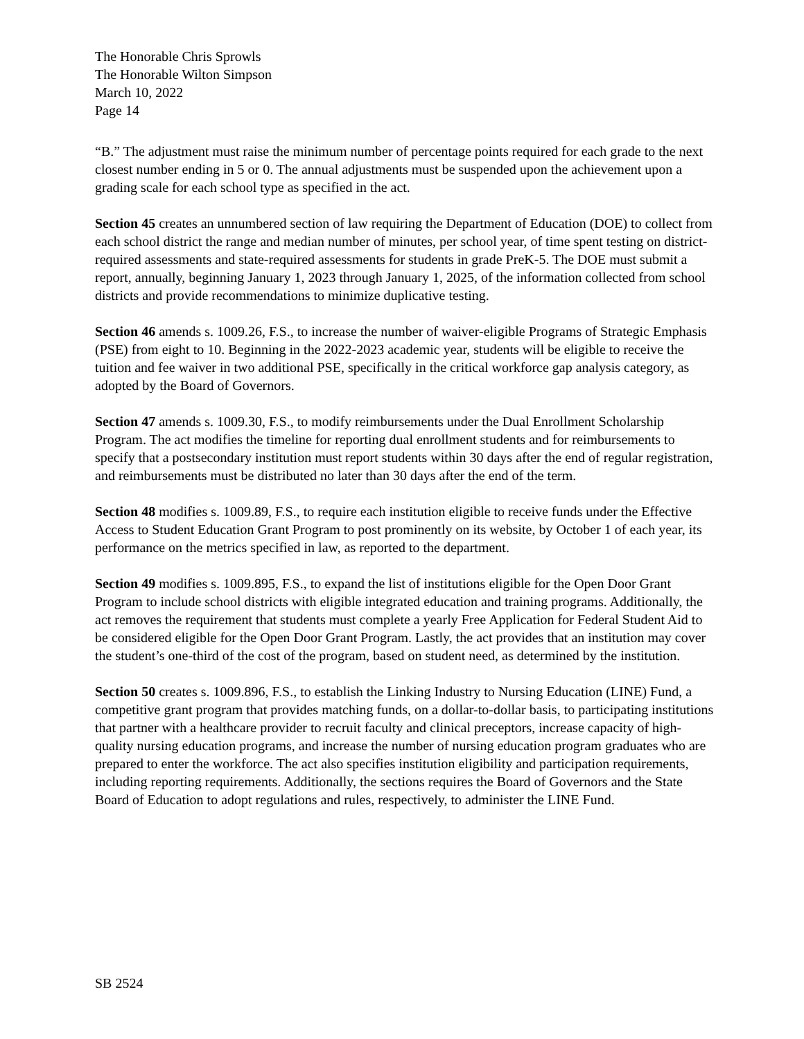The Honorable Chris Sprowls
The Honorable Wilton Simpson
March 10, 2022
Page 14
“B.” The adjustment must raise the minimum number of percentage points required for each grade to the next closest number ending in 5 or 0. The annual adjustments must be suspended upon the achievement upon a grading scale for each school type as specified in the act.
Section 45 creates an unnumbered section of law requiring the Department of Education (DOE) to collect from each school district the range and median number of minutes, per school year, of time spent testing on district-required assessments and state-required assessments for students in grade PreK-5. The DOE must submit a report, annually, beginning January 1, 2023 through January 1, 2025, of the information collected from school districts and provide recommendations to minimize duplicative testing.
Section 46 amends s. 1009.26, F.S., to increase the number of waiver-eligible Programs of Strategic Emphasis (PSE) from eight to 10. Beginning in the 2022-2023 academic year, students will be eligible to receive the tuition and fee waiver in two additional PSE, specifically in the critical workforce gap analysis category, as adopted by the Board of Governors.
Section 47 amends s. 1009.30, F.S., to modify reimbursements under the Dual Enrollment Scholarship Program. The act modifies the timeline for reporting dual enrollment students and for reimbursements to specify that a postsecondary institution must report students within 30 days after the end of regular registration, and reimbursements must be distributed no later than 30 days after the end of the term.
Section 48 modifies s. 1009.89, F.S., to require each institution eligible to receive funds under the Effective Access to Student Education Grant Program to post prominently on its website, by October 1 of each year, its performance on the metrics specified in law, as reported to the department.
Section 49 modifies s. 1009.895, F.S., to expand the list of institutions eligible for the Open Door Grant Program to include school districts with eligible integrated education and training programs. Additionally, the act removes the requirement that students must complete a yearly Free Application for Federal Student Aid to be considered eligible for the Open Door Grant Program. Lastly, the act provides that an institution may cover the student’s one-third of the cost of the program, based on student need, as determined by the institution.
Section 50 creates s. 1009.896, F.S., to establish the Linking Industry to Nursing Education (LINE) Fund, a competitive grant program that provides matching funds, on a dollar-to-dollar basis, to participating institutions that partner with a healthcare provider to recruit faculty and clinical preceptors, increase capacity of high-quality nursing education programs, and increase the number of nursing education program graduates who are prepared to enter the workforce. The act also specifies institution eligibility and participation requirements, including reporting requirements. Additionally, the sections requires the Board of Governors and the State Board of Education to adopt regulations and rules, respectively, to administer the LINE Fund.
SB 2524